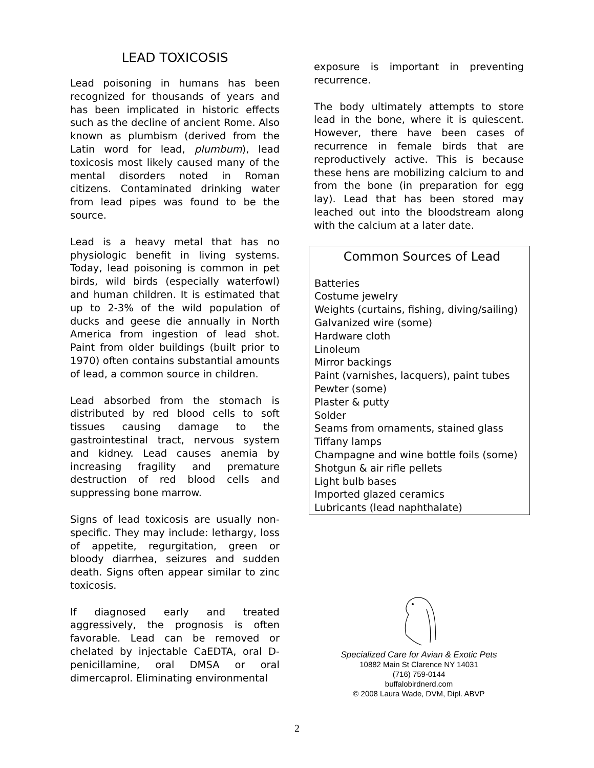LEAD TOXICOSIS
Lead poisoning in humans has been recognized for thousands of years and has been implicated in historic effects such as the decline of ancient Rome. Also known as plumbism (derived from the Latin word for lead, plumbum), lead toxicosis most likely caused many of the mental disorders noted in Roman citizens. Contaminated drinking water from lead pipes was found to be the source.
Lead is a heavy metal that has no physiologic benefit in living systems. Today, lead poisoning is common in pet birds, wild birds (especially waterfowl) and human children. It is estimated that up to 2-3% of the wild population of ducks and geese die annually in North America from ingestion of lead shot. Paint from older buildings (built prior to 1970) often contains substantial amounts of lead, a common source in children.
Lead absorbed from the stomach is distributed by red blood cells to soft tissues causing damage to the gastrointestinal tract, nervous system and kidney. Lead causes anemia by increasing fragility and premature destruction of red blood cells and suppressing bone marrow.
Signs of lead toxicosis are usually non-specific. They may include: lethargy, loss of appetite, regurgitation, green or bloody diarrhea, seizures and sudden death. Signs often appear similar to zinc toxicosis.
If diagnosed early and treated aggressively, the prognosis is often favorable. Lead can be removed or chelated by injectable CaEDTA, oral D-penicillamine, oral DMSA or oral dimercaprol. Eliminating environmental
exposure is important in preventing recurrence.
The body ultimately attempts to store lead in the bone, where it is quiescent. However, there have been cases of recurrence in female birds that are reproductively active. This is because these hens are mobilizing calcium to and from the bone (in preparation for egg lay). Lead that has been stored may leached out into the bloodstream along with the calcium at a later date.
Common Sources of Lead
Batteries
Costume jewelry
Weights (curtains, fishing, diving/sailing)
Galvanized wire (some)
Hardware cloth
Linoleum
Mirror backings
Paint (varnishes, lacquers), paint tubes
Pewter (some)
Plaster & putty
Solder
Seams from ornaments, stained glass
Tiffany lamps
Champagne and wine bottle foils (some)
Shotgun & air rifle pellets
Light bulb bases
Imported glazed ceramics
Lubricants (lead naphthalate)
Specialized Care for Avian & Exotic Pets
10882 Main St Clarence NY 14031
(716) 759-0144
buffalobirdnerd.com
© 2008 Laura Wade, DVM, Dipl. ABVP
2